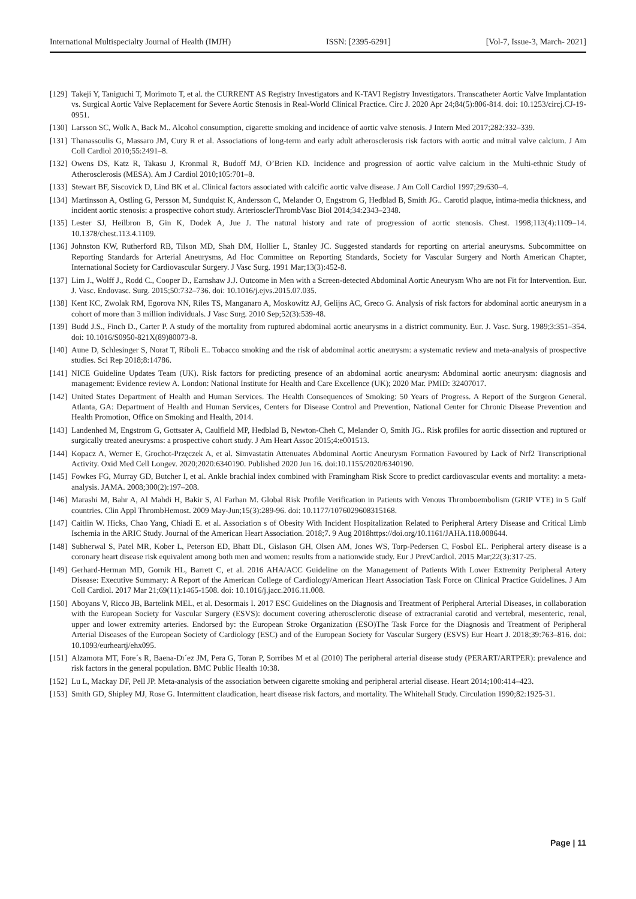International Multispecialty Journal of Health (IMJH) ISSN: [2395-6291] [Vol-7, Issue-3, March- 2021]
[129] Takeji Y, Taniguchi T, Morimoto T, et al. the CURRENT AS Registry Investigators and K-TAVI Registry Investigators. Transcatheter Aortic Valve Implantation vs. Surgical Aortic Valve Replacement for Severe Aortic Stenosis in Real-World Clinical Practice. Circ J. 2020 Apr 24;84(5):806-814. doi: 10.1253/circj.CJ-19-0951.
[130] Larsson SC, Wolk A, Back M.. Alcohol consumption, cigarette smoking and incidence of aortic valve stenosis. J Intern Med 2017;282:332–339.
[131] Thanassoulis G, Massaro JM, Cury R et al. Associations of long-term and early adult atherosclerosis risk factors with aortic and mitral valve calcium. J Am Coll Cardiol 2010;55:2491–8.
[132] Owens DS, Katz R, Takasu J, Kronmal R, Budoff MJ, O’Brien KD. Incidence and progression of aortic valve calcium in the Multi-ethnic Study of Atherosclerosis (MESA). Am J Cardiol 2010;105:701–8.
[133] Stewart BF, Siscovick D, Lind BK et al. Clinical factors associated with calcific aortic valve disease. J Am Coll Cardiol 1997;29:630–4.
[134] Martinsson A, Ostling G, Persson M, Sundquist K, Andersson C, Melander O, Engstrom G, Hedblad B, Smith JG.. Carotid plaque, intima-media thickness, and incident aortic stenosis: a prospective cohort study. ArteriosclerThrombVasc Biol 2014;34:2343–2348.
[135] Lester SJ, Heilbron B, Gin K, Dodek A, Jue J. The natural history and rate of progression of aortic stenosis. Chest. 1998;113(4):1109–14. 10.1378/chest.113.4.1109.
[136] Johnston KW, Rutherford RB, Tilson MD, Shah DM, Hollier L, Stanley JC. Suggested standards for reporting on arterial aneurysms. Subcommittee on Reporting Standards for Arterial Aneurysms, Ad Hoc Committee on Reporting Standards, Society for Vascular Surgery and North American Chapter, International Society for Cardiovascular Surgery. J Vasc Surg. 1991 Mar;13(3):452-8.
[137] Lim J., Wolff J., Rodd C., Cooper D., Earnshaw J.J. Outcome in Men with a Screen-detected Abdominal Aortic Aneurysm Who are not Fit for Intervention. Eur. J. Vasc. Endovasc. Surg. 2015;50:732–736. doi: 10.1016/j.ejvs.2015.07.035.
[138] Kent KC, Zwolak RM, Egorova NN, Riles TS, Manganaro A, Moskowitz AJ, Gelijns AC, Greco G. Analysis of risk factors for abdominal aortic aneurysm in a cohort of more than 3 million individuals. J Vasc Surg. 2010 Sep;52(3):539-48.
[139] Budd J.S., Finch D., Carter P. A study of the mortality from ruptured abdominal aortic aneurysms in a district community. Eur. J. Vasc. Surg. 1989;3:351–354. doi: 10.1016/S0950-821X(89)80073-8.
[140] Aune D, Schlesinger S, Norat T, Riboli E.. Tobacco smoking and the risk of abdominal aortic aneurysm: a systematic review and meta-analysis of prospective studies. Sci Rep 2018;8:14786.
[141] NICE Guideline Updates Team (UK). Risk factors for predicting presence of an abdominal aortic aneurysm: Abdominal aortic aneurysm: diagnosis and management: Evidence review A. London: National Institute for Health and Care Excellence (UK); 2020 Mar. PMID: 32407017.
[142] United States Department of Health and Human Services. The Health Consequences of Smoking: 50 Years of Progress. A Report of the Surgeon General. Atlanta, GA: Department of Health and Human Services, Centers for Disease Control and Prevention, National Center for Chronic Disease Prevention and Health Promotion, Office on Smoking and Health, 2014.
[143] Landenhed M, Engstrom G, Gottsater A, Caulfield MP, Hedblad B, Newton-Cheh C, Melander O, Smith JG.. Risk profiles for aortic dissection and ruptured or surgically treated aneurysms: a prospective cohort study. J Am Heart Assoc 2015;4:e001513.
[144] Kopacz A, Werner E, Grochot-Przęczek A, et al. Simvastatin Attenuates Abdominal Aortic Aneurysm Formation Favoured by Lack of Nrf2 Transcriptional Activity. Oxid Med Cell Longev. 2020;2020:6340190. Published 2020 Jun 16. doi:10.1155/2020/6340190.
[145] Fowkes FG, Murray GD, Butcher I, et al. Ankle brachial index combined with Framingham Risk Score to predict cardiovascular events and mortality: a meta-analysis. JAMA. 2008;300(2):197–208.
[146] Marashi M, Bahr A, Al Mahdi H, Bakir S, Al Farhan M. Global Risk Profile Verification in Patients with Venous Thromboembolism (GRIP VTE) in 5 Gulf countries. Clin Appl ThrombHemost. 2009 May-Jun;15(3):289-96. doi: 10.1177/1076029608315168.
[147] Caitlin W. Hicks, Chao Yang, Chiadi E. et al. Association s of Obesity With Incident Hospitalization Related to Peripheral Artery Disease and Critical Limb Ischemia in the ARIC Study. Journal of the American Heart Association. 2018;7. 9 Aug 2018https://doi.org/10.1161/JAHA.118.008644.
[148] Subherwal S, Patel MR, Kober L, Peterson ED, Bhatt DL, Gislason GH, Olsen AM, Jones WS, Torp-Pedersen C, Fosbol EL. Peripheral artery disease is a coronary heart disease risk equivalent among both men and women: results from a nationwide study. Eur J PrevCardiol. 2015 Mar;22(3):317-25.
[149] Gerhard-Herman MD, Gornik HL, Barrett C, et al. 2016 AHA/ACC Guideline on the Management of Patients With Lower Extremity Peripheral Artery Disease: Executive Summary: A Report of the American College of Cardiology/American Heart Association Task Force on Clinical Practice Guidelines. J Am Coll Cardiol. 2017 Mar 21;69(11):1465-1508. doi: 10.1016/j.jacc.2016.11.008.
[150] Aboyans V, Ricco JB, Bartelink MEL, et al. Desormais I. 2017 ESC Guidelines on the Diagnosis and Treatment of Peripheral Arterial Diseases, in collaboration with the European Society for Vascular Surgery (ESVS): document covering atherosclerotic disease of extracranial carotid and vertebral, mesenteric, renal, upper and lower extremity arteries. Endorsed by: the European Stroke Organization (ESO)The Task Force for the Diagnosis and Treatment of Peripheral Arterial Diseases of the European Society of Cardiology (ESC) and of the European Society for Vascular Surgery (ESVS) Eur Heart J. 2018;39:763–816. doi: 10.1093/eurheartj/ehx095.
[151] Alzamora MT, Fore´s R, Baena-Dı´ez JM, Pera G, Toran P, Sorribes M et al (2010) The peripheral arterial disease study (PERART/ARTPER): prevalence and risk factors in the general population. BMC Public Health 10:38.
[152] Lu L, Mackay DF, Pell JP. Meta-analysis of the association between cigarette smoking and peripheral arterial disease. Heart 2014;100:414–423.
[153] Smith GD, Shipley MJ, Rose G. Intermittent claudication, heart disease risk factors, and mortality. The Whitehall Study. Circulation 1990;82:1925-31.
Page | 11